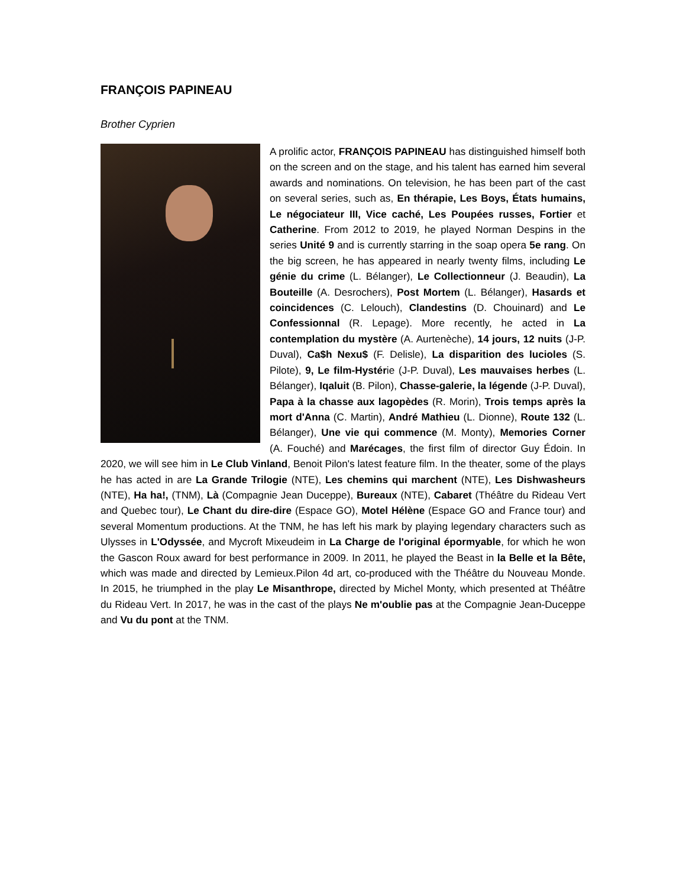FRANÇOIS PAPINEAU
Brother Cyprien
A prolific actor, FRANÇOIS PAPINEAU has distinguished himself both on the screen and on the stage, and his talent has earned him several awards and nominations. On television, he has been part of the cast on several series, such as, En thérapie, Les Boys, États humains, Le négociateur III, Vice caché, Les Poupées russes, Fortier et Catherine. From 2012 to 2019, he played Norman Despins in the series Unité 9 and is currently starring in the soap opera 5e rang. On the big screen, he has appeared in nearly twenty films, including Le génie du crime (L. Bélanger), Le Collectionneur (J. Beaudin), La Bouteille (A. Desrochers), Post Mortem (L. Bélanger), Hasards et coincidences (C. Lelouch), Clandestins (D. Chouinard) and Le Confessionnal (R. Lepage). More recently, he acted in La contemplation du mystère (A. Aurtenèche), 14 jours, 12 nuits (J-P. Duval), Ca$h Nexu$ (F. Delisle), La disparition des lucioles (S. Pilote), 9, Le film-Hystérie (J-P. Duval), Les mauvaises herbes (L. Bélanger), Iqaluit (B. Pilon), Chasse-galerie, la légende (J-P. Duval), Papa à la chasse aux lagopèdes (R. Morin), Trois temps après la mort d'Anna (C. Martin), André Mathieu (L. Dionne), Route 132 (L. Bélanger), Une vie qui commence (M. Monty), Memories Corner (A. Fouché) and Marécages, the first film of director Guy Édoin. In 2020, we will see him in Le Club Vinland, Benoit Pilon's latest feature film. In the theater, some of the plays he has acted in are La Grande Trilogie (NTE), Les chemins qui marchent (NTE), Les Dishwasheurs (NTE), Ha ha!, (TNM), Là (Compagnie Jean Duceppe), Bureaux (NTE), Cabaret (Théâtre du Rideau Vert and Quebec tour), Le Chant du dire-dire (Espace GO), Motel Hélène (Espace GO and France tour) and several Momentum productions. At the TNM, he has left his mark by playing legendary characters such as Ulysses in L'Odyssée, and Mycroft Mixeudeim in La Charge de l'original épormyable, for which he won the Gascon Roux award for best performance in 2009. In 2011, he played the Beast in la Belle et la Bête, which was made and directed by Lemieux.Pilon 4d art, co-produced with the Théâtre du Nouveau Monde. In 2015, he triumphed in the play Le Misanthrope, directed by Michel Monty, which presented at Théâtre du Rideau Vert. In 2017, he was in the cast of the plays Ne m'oublie pas at the Compagnie Jean-Duceppe and Vu du pont at the TNM.